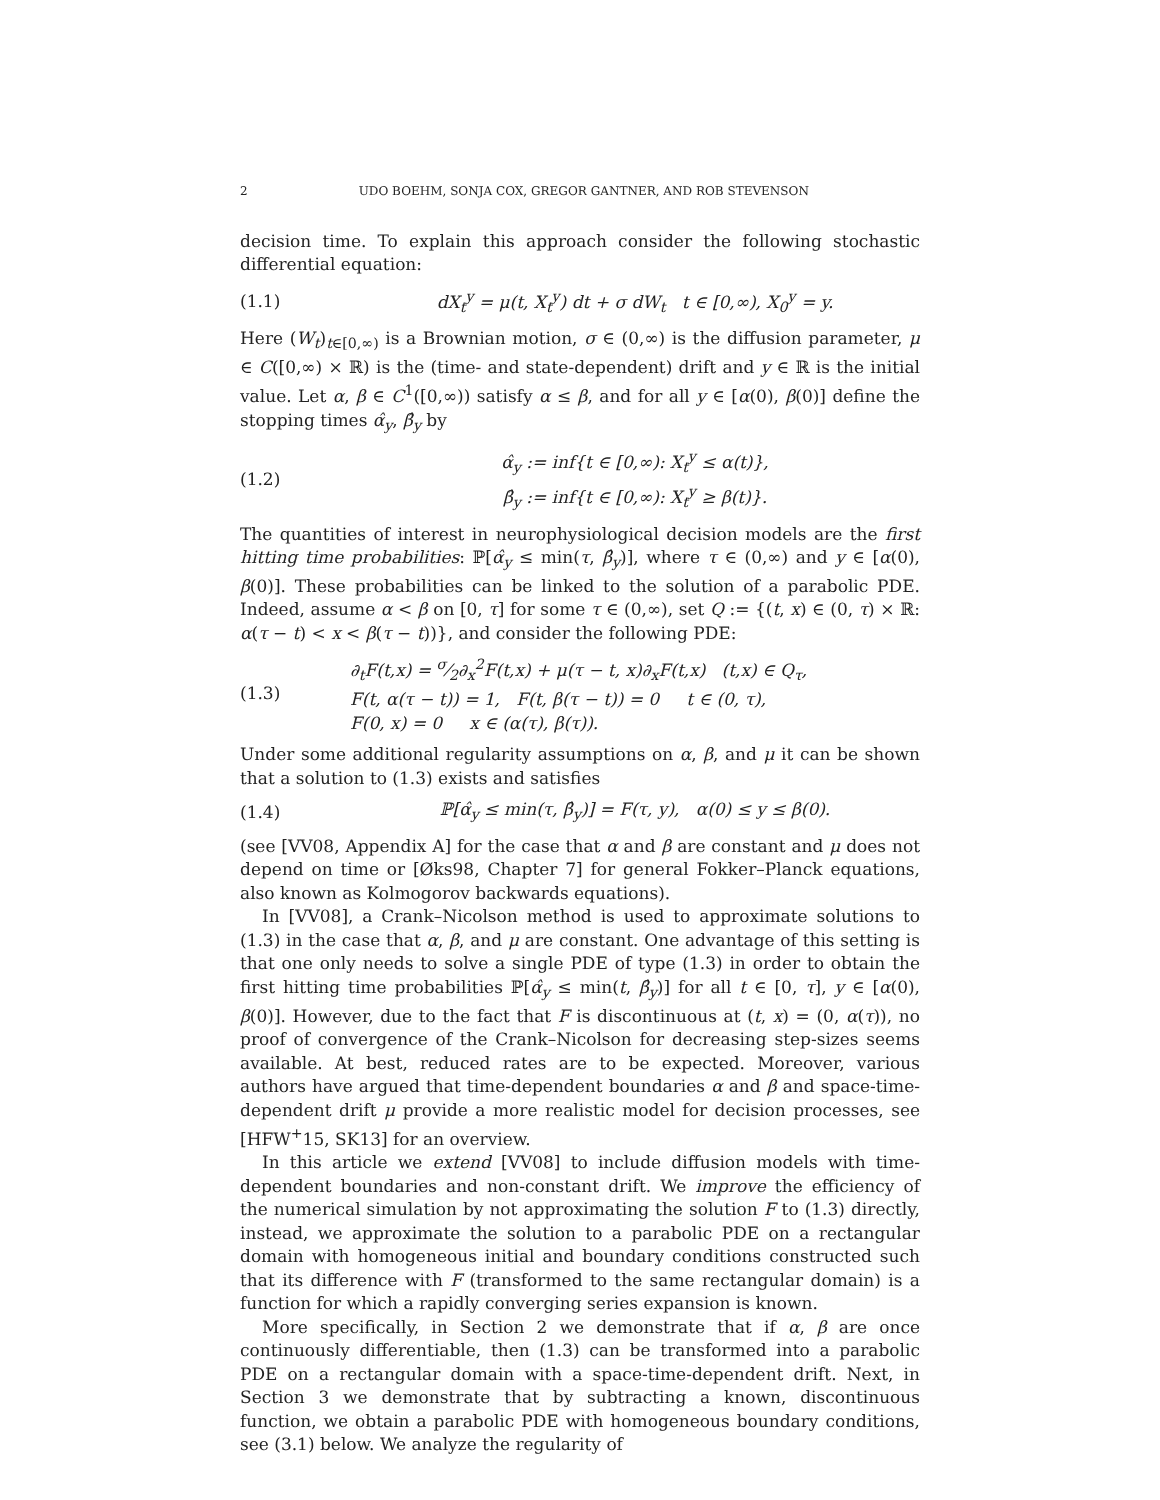2 UDO BOEHM, SONJA COX, GREGOR GANTNER, AND ROB STEVENSON
decision time. To explain this approach consider the following stochastic differential equation:
(1.1) dX<sub>t</sub><sup>y</sup> = μ(t, X<sub>t</sub><sup>y</sup>) dt + σ dW<sub>t</sub> t ∈ [0,∞), X<sub>0</sub><sup>y</sup> = y.
Here (W<sub>t</sub>)<sub>t∈[0,∞)</sub> is a Brownian motion, σ ∈ (0,∞) is the diffusion parameter, μ ∈ C([0,∞) × ℝ) is the (time- and state-dependent) drift and y ∈ ℝ is the initial value. Let α, β ∈ C<sup>1</sup>([0,∞)) satisfy α ≤ β, and for all y ∈ [α(0), β(0)] define the stopping times α̂<sub>y</sub>, β̂<sub>y</sub> by
(1.2) α̂<sub>y</sub> := inf{t ∈ [0,∞): X<sub>t</sub><sup>y</sup> ≤ α(t)},
β̂<sub>y</sub> := inf{t ∈ [0,∞): X<sub>t</sub><sup>y</sup> ≥ β(t)}.
The quantities of interest in neurophysiological decision models are the first hitting time probabilities: ℙ[α̂<sub>y</sub> ≤ min(τ, β̂<sub>y</sub>)], where τ ∈ (0,∞) and y ∈ [α(0), β(0)]. These probabilities can be linked to the solution of a parabolic PDE. Indeed, assume α < β on [0, τ] for some τ ∈ (0,∞), set Q := {(t, x) ∈ (0, τ) × ℝ: α(τ − t) < x < β(τ − t))}, and consider the following PDE:
(1.3) ∂<sub>t</sub>F(t,x) = σ⁄2∂<sub>x</sub><sup>2</sup>F(t,x) + μ(τ − t, x)∂<sub>x</sub>F(t,x) (t,x) ∈ Q<sub>τ</sub>,
F(t, α(τ − t)) = 1, F(t, β(τ − t)) = 0 t ∈ (0, τ),
F(0, x) = 0 x ∈ (α(τ), β(τ)).
Under some additional regularity assumptions on α, β, and μ it can be shown that a solution to (1.3) exists and satisfies
(1.4) ℙ[α̂<sub>y</sub> ≤ min(τ, β̂<sub>y</sub>)] = F(τ, y), α(0) ≤ y ≤ β(0).
(see [VV08, Appendix A] for the case that α and β are constant and μ does not depend on time or [Øks98, Chapter 7] for general Fokker–Planck equations, also known as Kolmogorov backwards equations).
In [VV08], a Crank–Nicolson method is used to approximate solutions to (1.3) in the case that α, β, and μ are constant. One advantage of this setting is that one only needs to solve a single PDE of type (1.3) in order to obtain the first hitting time probabilities ℙ[α̂<sub>y</sub> ≤ min(t, β̂<sub>y</sub>)] for all t ∈ [0, τ], y ∈ [α(0), β(0)]. However, due to the fact that F is discontinuous at (t, x) = (0, α(τ)), no proof of convergence of the Crank–Nicolson for decreasing step-sizes seems available. At best, reduced rates are to be expected. Moreover, various authors have argued that time-dependent boundaries α and β and space-time-dependent drift μ provide a more realistic model for decision processes, see [HFW<sup>+</sup>15, SK13] for an overview.
In this article we extend [VV08] to include diffusion models with time-dependent boundaries and non-constant drift. We improve the efficiency of the numerical simulation by not approximating the solution F to (1.3) directly, instead, we approximate the solution to a parabolic PDE on a rectangular domain with homogeneous initial and boundary conditions constructed such that its difference with F (transformed to the same rectangular domain) is a function for which a rapidly converging series expansion is known.
More specifically, in Section 2 we demonstrate that if α, β are once continuously differentiable, then (1.3) can be transformed into a parabolic PDE on a rectangular domain with a space-time-dependent drift. Next, in Section 3 we demonstrate that by subtracting a known, discontinuous function, we obtain a parabolic PDE with homogeneous boundary conditions, see (3.1) below. We analyze the regularity of